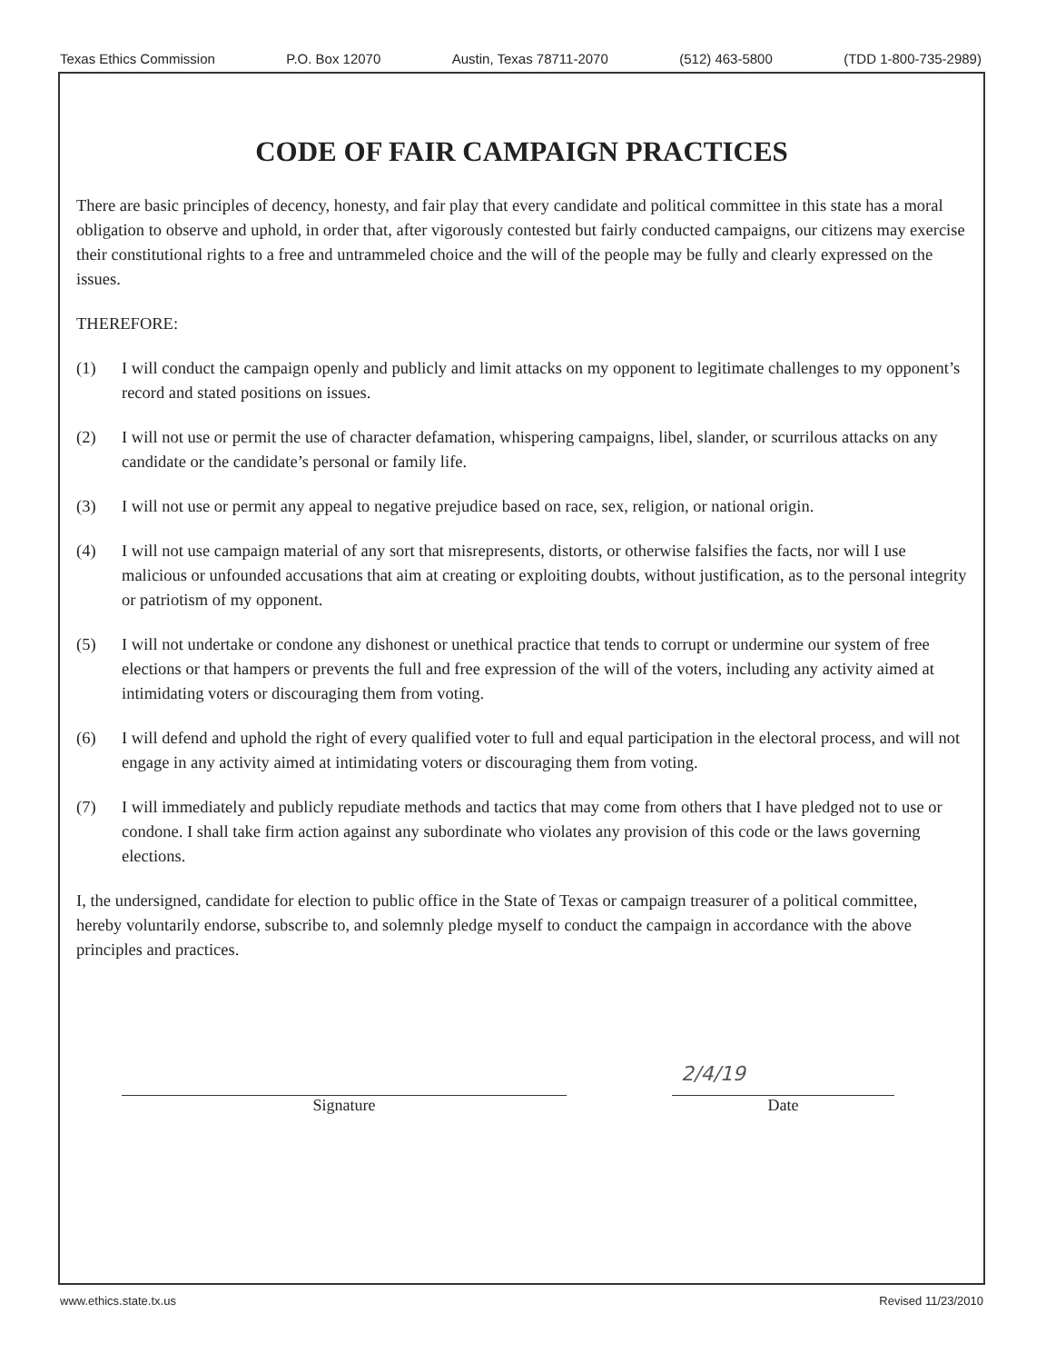Texas Ethics Commission P.O. Box 12070 Austin, Texas 78711-2070 (512) 463-5800 (TDD 1-800-735-2989)
CODE OF FAIR CAMPAIGN PRACTICES
There are basic principles of decency, honesty, and fair play that every candidate and political committee in this state has a moral obligation to observe and uphold, in order that, after vigorously contested but fairly conducted campaigns, our citizens may exercise their constitutional rights to a free and untrammeled choice and the will of the people may be fully and clearly expressed on the issues.
THEREFORE:
(1) I will conduct the campaign openly and publicly and limit attacks on my opponent to legitimate challenges to my opponent’s record and stated positions on issues.
(2) I will not use or permit the use of character defamation, whispering campaigns, libel, slander, or scurrilous attacks on any candidate or the candidate’s personal or family life.
(3) I will not use or permit any appeal to negative prejudice based on race, sex, religion, or national origin.
(4) I will not use campaign material of any sort that misrepresents, distorts, or otherwise falsifies the facts, nor will I use malicious or unfounded accusations that aim at creating or exploiting doubts, without justification, as to the personal integrity or patriotism of my opponent.
(5) I will not undertake or condone any dishonest or unethical practice that tends to corrupt or undermine our system of free elections or that hampers or prevents the full and free expression of the will of the voters, including any activity aimed at intimidating voters or discouraging them from voting.
(6) I will defend and uphold the right of every qualified voter to full and equal participation in the electoral process, and will not engage in any activity aimed at intimidating voters or discouraging them from voting.
(7) I will immediately and publicly repudiate methods and tactics that may come from others that I have pledged not to use or condone. I shall take firm action against any subordinate who violates any provision of this code or the laws governing elections.
I, the undersigned, candidate for election to public office in the State of Texas or campaign treasurer of a political committee, hereby voluntarily endorse, subscribe to, and solemnly pledge myself to conduct the campaign in accordance with the above principles and practices.
Signature
2/4/19
Date
www.ethics.state.tx.us Revised 11/23/2010